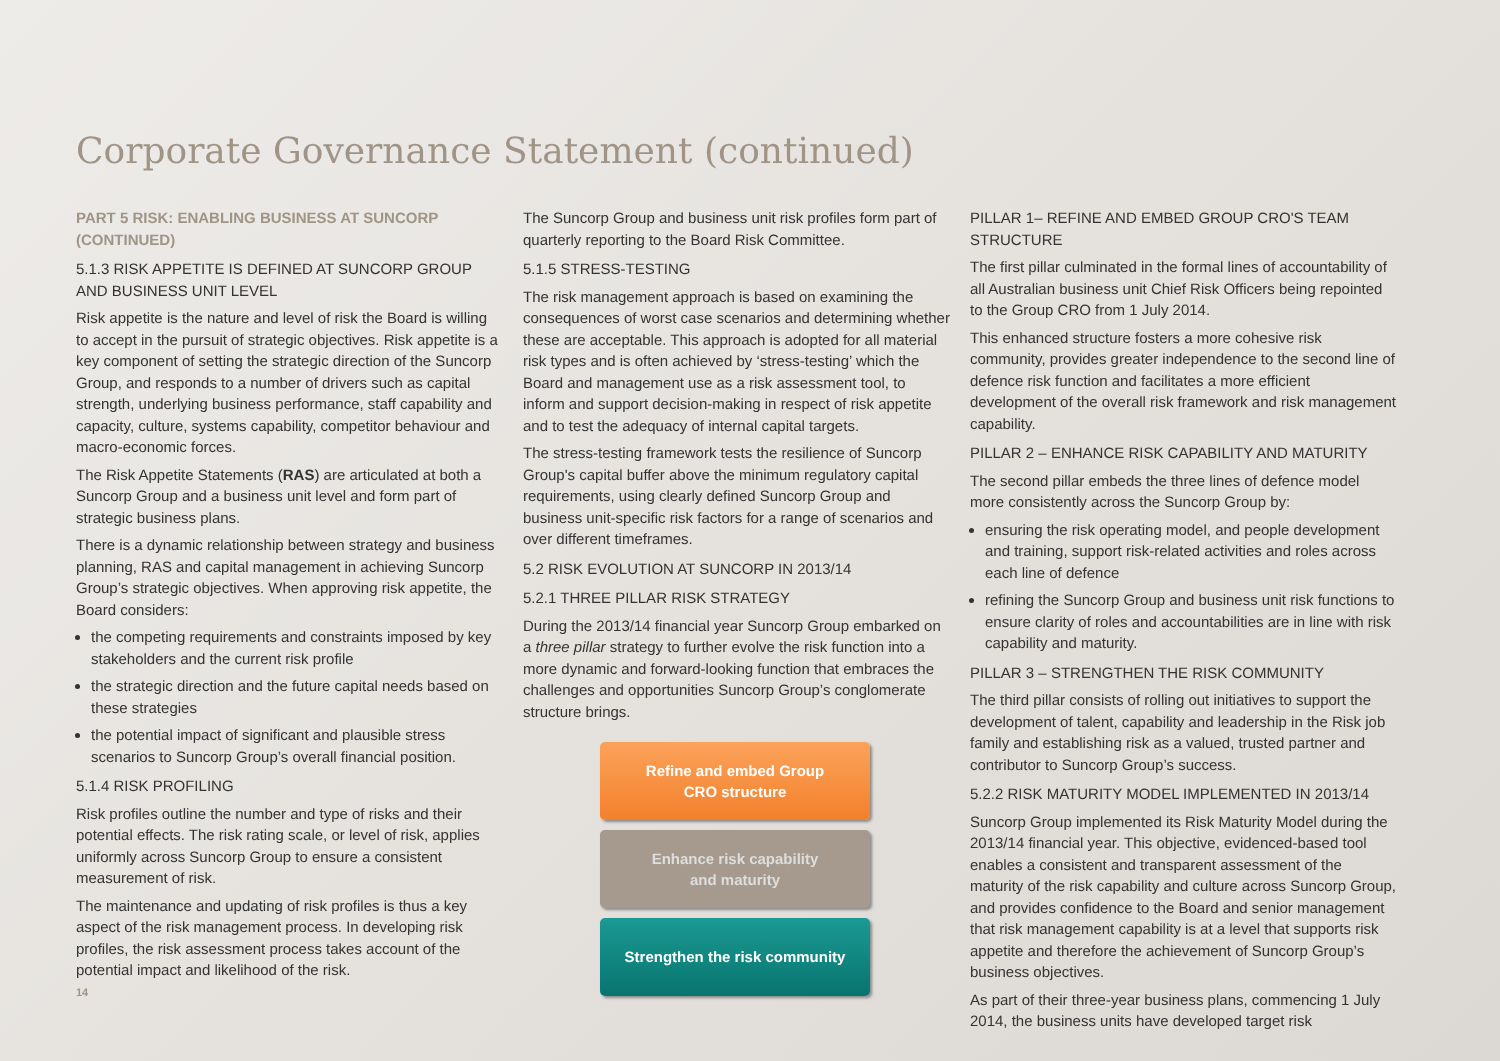Corporate Governance Statement (continued)
PART 5 RISK: ENABLING BUSINESS AT SUNCORP (CONTINUED)
5.1.3 RISK APPETITE IS DEFINED AT SUNCORP GROUP AND BUSINESS UNIT LEVEL
Risk appetite is the nature and level of risk the Board is willing to accept in the pursuit of strategic objectives. Risk appetite is a key component of setting the strategic direction of the Suncorp Group, and responds to a number of drivers such as capital strength, underlying business performance, staff capability and capacity, culture, systems capability, competitor behaviour and macro-economic forces.
The Risk Appetite Statements (RAS) are articulated at both a Suncorp Group and a business unit level and form part of strategic business plans.
There is a dynamic relationship between strategy and business planning, RAS and capital management in achieving Suncorp Group’s strategic objectives. When approving risk appetite, the Board considers:
the competing requirements and constraints imposed by key stakeholders and the current risk profile
the strategic direction and the future capital needs based on these strategies
the potential impact of significant and plausible stress scenarios to Suncorp Group’s overall financial position.
5.1.4 RISK PROFILING
Risk profiles outline the number and type of risks and their potential effects. The risk rating scale, or level of risk, applies uniformly across Suncorp Group to ensure a consistent measurement of risk.
The maintenance and updating of risk profiles is thus a key aspect of the risk management process. In developing risk profiles, the risk assessment process takes account of the potential impact and likelihood of the risk.
The Suncorp Group and business unit risk profiles form part of quarterly reporting to the Board Risk Committee.
5.1.5 STRESS-TESTING
The risk management approach is based on examining the consequences of worst case scenarios and determining whether these are acceptable. This approach is adopted for all material risk types and is often achieved by ‘stress-testing’ which the Board and management use as a risk assessment tool, to inform and support decision-making in respect of risk appetite and to test the adequacy of internal capital targets.
The stress-testing framework tests the resilience of Suncorp Group's capital buffer above the minimum regulatory capital requirements, using clearly defined Suncorp Group and business unit-specific risk factors for a range of scenarios and over different timeframes.
5.2 RISK EVOLUTION AT SUNCORP IN 2013/14
5.2.1 THREE PILLAR RISK STRATEGY
During the 2013/14 financial year Suncorp Group embarked on a three pillar strategy to further evolve the risk function into a more dynamic and forward-looking function that embraces the challenges and opportunities Suncorp Group’s conglomerate structure brings.
Refine and embed Group
CRO structure
Enhance risk capability
and maturity
Strengthen the risk community
PILLAR 1– REFINE AND EMBED GROUP CRO'S TEAM STRUCTURE
The first pillar culminated in the formal lines of accountability of all Australian business unit Chief Risk Officers being repointed to the Group CRO from 1 July 2014.
This enhanced structure fosters a more cohesive risk community, provides greater independence to the second line of defence risk function and facilitates a more efficient development of the overall risk framework and risk management capability.
PILLAR 2 – ENHANCE RISK CAPABILITY AND MATURITY
The second pillar embeds the three lines of defence model more consistently across the Suncorp Group by:
ensuring the risk operating model, and people development and training, support risk-related activities and roles across each line of defence
refining the Suncorp Group and business unit risk functions to ensure clarity of roles and accountabilities are in line with risk capability and maturity.
PILLAR 3 – STRENGTHEN THE RISK COMMUNITY
The third pillar consists of rolling out initiatives to support the development of talent, capability and leadership in the Risk job family and establishing risk as a valued, trusted partner and contributor to Suncorp Group’s success.
5.2.2 RISK MATURITY MODEL IMPLEMENTED IN 2013/14
Suncorp Group implemented its Risk Maturity Model during the 2013/14 financial year. This objective, evidenced-based tool enables a consistent and transparent assessment of the maturity of the risk capability and culture across Suncorp Group, and provides confidence to the Board and senior management that risk management capability is at a level that supports risk appetite and therefore the achievement of Suncorp Group’s business objectives.
As part of their three-year business plans, commencing 1 July 2014, the business units have developed target risk
14